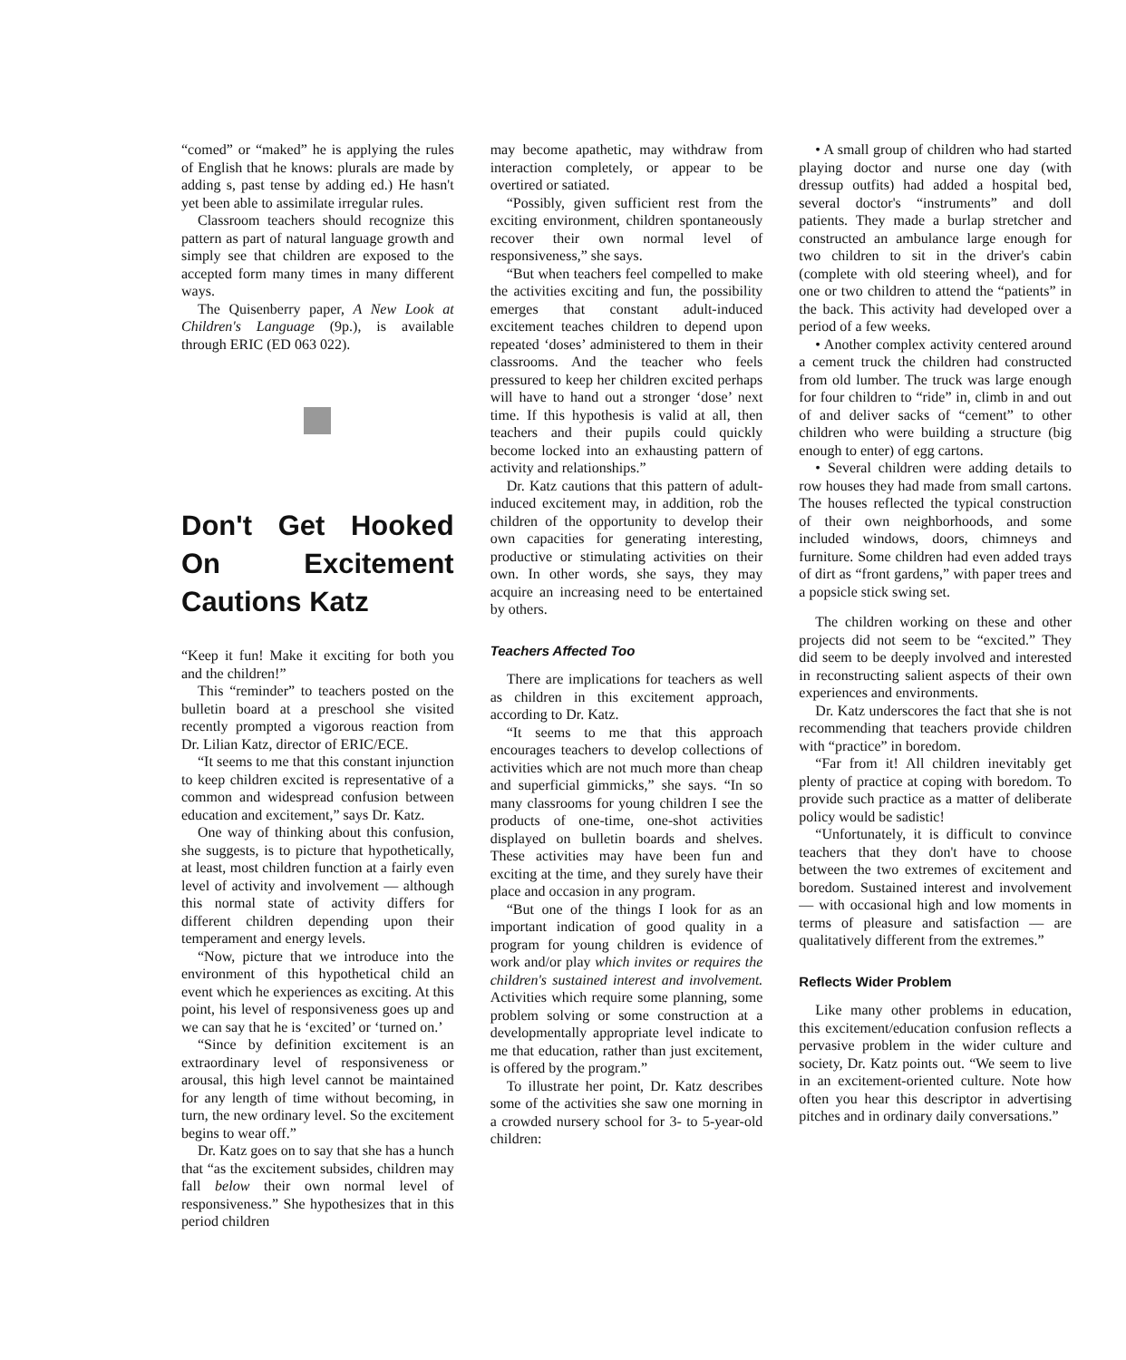“comed” or “maked” he is applying the rules of English that he knows: plurals are made by adding s, past tense by adding ed.) He hasn't yet been able to assimilate irregular rules.
Classroom teachers should recognize this pattern as part of natural language growth and simply see that children are exposed to the accepted form many times in many different ways.
The Quisenberry paper, A New Look at Children's Language (9p.), is available through ERIC (ED 063 022).
Don't Get Hooked On Excitement Cautions Katz
“Keep it fun! Make it exciting for both you and the children!”
This “reminder” to teachers posted on the bulletin board at a preschool she visited recently prompted a vigorous reaction from Dr. Lilian Katz, director of ERIC/ECE.
“It seems to me that this constant injunction to keep children excited is representative of a common and widespread confusion between education and excitement,” says Dr. Katz.
One way of thinking about this confusion, she suggests, is to picture that hypothetically, at least, most children function at a fairly even level of activity and involvement — although this normal state of activity differs for different children depending upon their temperament and energy levels.
“Now, picture that we introduce into the environment of this hypothetical child an event which he experiences as exciting. At this point, his level of responsiveness goes up and we can say that he is ‘excited’ or ‘turned on.’
“Since by definition excitement is an extraordinary level of responsiveness or arousal, this high level cannot be maintained for any length of time without becoming, in turn, the new ordinary level. So the excitement begins to wear off.”
Dr. Katz goes on to say that she has a hunch that “as the excitement subsides, children may fall below their own normal level of responsiveness.” She hypothesizes that in this period children
may become apathetic, may withdraw from interaction completely, or appear to be overtired or satiated.
“Possibly, given sufficient rest from the exciting environment, children spontaneously recover their own normal level of responsiveness,” she says.
“But when teachers feel compelled to make the activities exciting and fun, the possibility emerges that constant adult-induced excitement teaches children to depend upon repeated ‘doses’ administered to them in their classrooms. And the teacher who feels pressured to keep her children excited perhaps will have to hand out a stronger ‘dose’ next time. If this hypothesis is valid at all, then teachers and their pupils could quickly become locked into an exhausting pattern of activity and relationships.”
Dr. Katz cautions that this pattern of adult-induced excitement may, in addition, rob the children of the opportunity to develop their own capacities for generating interesting, productive or stimulating activities on their own. In other words, she says, they may acquire an increasing need to be entertained by others.
Teachers Affected Too
There are implications for teachers as well as children in this excitement approach, according to Dr. Katz.
“It seems to me that this approach encourages teachers to develop collections of activities which are not much more than cheap and superficial gimmicks,” she says. “In so many classrooms for young children I see the products of one-time, one-shot activities displayed on bulletin boards and shelves. These activities may have been fun and exciting at the time, and they surely have their place and occasion in any program.
“But one of the things I look for as an important indication of good quality in a program for young children is evidence of work and/or play which invites or requires the children's sustained interest and involvement. Activities which require some planning, some problem solving or some construction at a developmentally appropriate level indicate to me that education, rather than just excitement, is offered by the program.”
To illustrate her point, Dr. Katz describes some of the activities she saw one morning in a crowded nursery school for 3- to 5-year-old children:
• A small group of children who had started playing doctor and nurse one day (with dressup outfits) had added a hospital bed, several doctor's “instruments” and doll patients. They made a burlap stretcher and constructed an ambulance large enough for two children to sit in the driver's cabin (complete with old steering wheel), and for one or two children to attend the “patients” in the back. This activity had developed over a period of a few weeks.
• Another complex activity centered around a cement truck the children had constructed from old lumber. The truck was large enough for four children to “ride” in, climb in and out of and deliver sacks of “cement” to other children who were building a structure (big enough to enter) of egg cartons.
• Several children were adding details to row houses they had made from small cartons. The houses reflected the typical construction of their own neighborhoods, and some included windows, doors, chimneys and furniture. Some children had even added trays of dirt as “front gardens,” with paper trees and a popsicle stick swing set.
The children working on these and other projects did not seem to be “excited.” They did seem to be deeply involved and interested in reconstructing salient aspects of their own experiences and environments.
Dr. Katz underscores the fact that she is not recommending that teachers provide children with “practice” in boredom.
“Far from it! All children inevitably get plenty of practice at coping with boredom. To provide such practice as a matter of deliberate policy would be sadistic!
“Unfortunately, it is difficult to convince teachers that they don't have to choose between the two extremes of excitement and boredom. Sustained interest and involvement — with occasional high and low moments in terms of pleasure and satisfaction — are qualitatively different from the extremes.”
Reflects Wider Problem
Like many other problems in education, this excitement/education confusion reflects a pervasive problem in the wider culture and society, Dr. Katz points out. “We seem to live in an excitement-oriented culture. Note how often you hear this descriptor in advertising pitches and in ordinary daily conversations.”